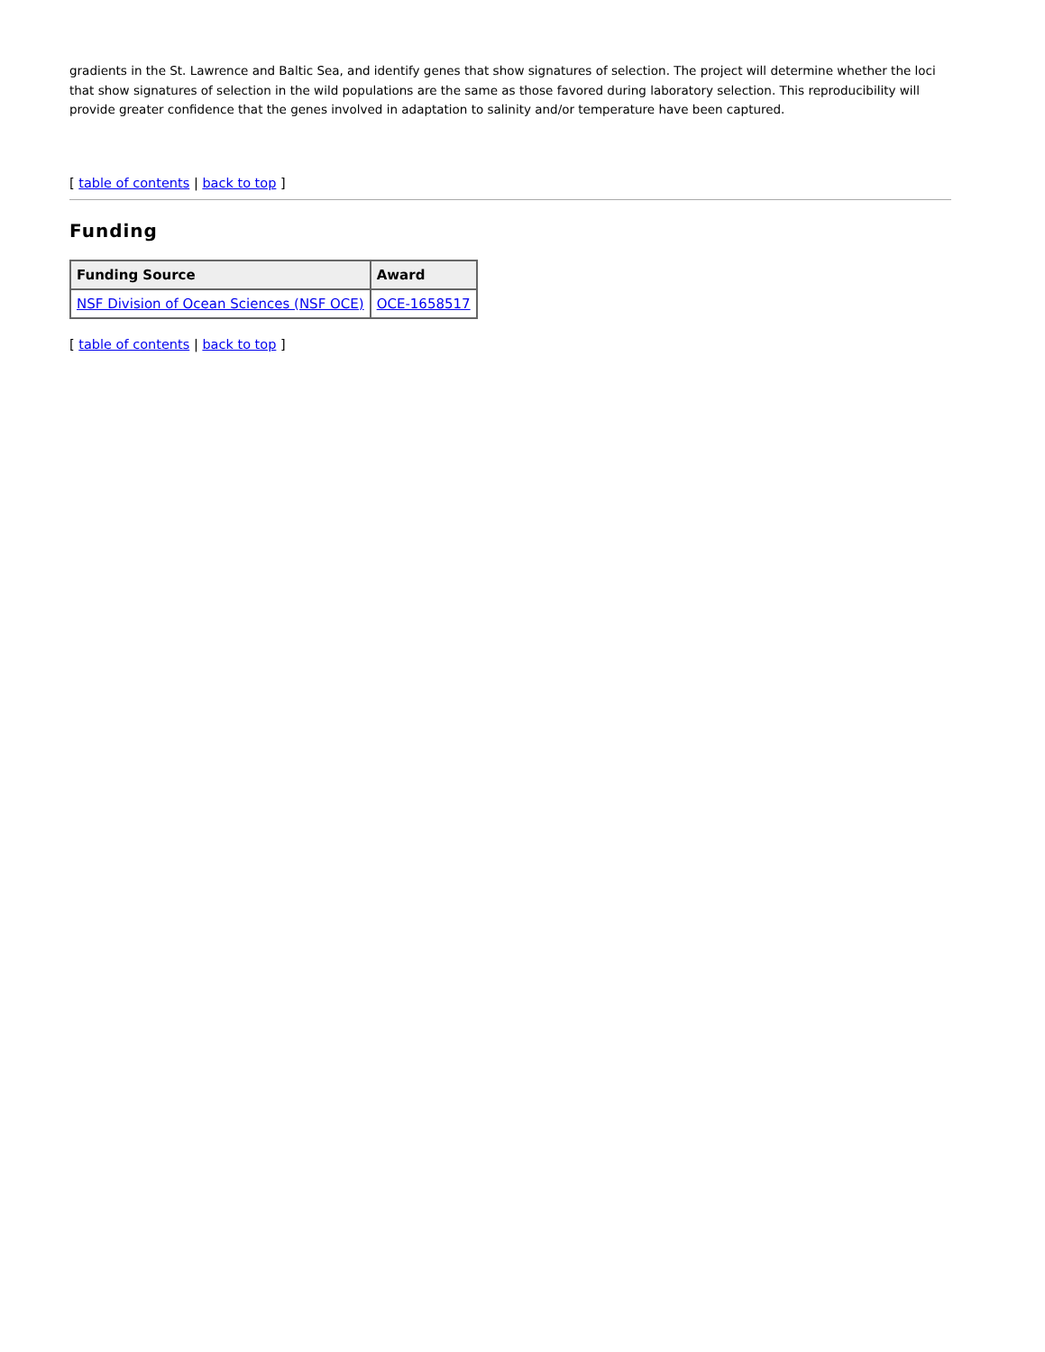gradients in the St. Lawrence and Baltic Sea, and identify genes that show signatures of selection. The project will determine whether the loci that show signatures of selection in the wild populations are the same as those favored during laboratory selection. This reproducibility will provide greater confidence that the genes involved in adaptation to salinity and/or temperature have been captured.
[ table of contents | back to top ]
Funding
| Funding Source | Award |
| --- | --- |
| NSF Division of Ocean Sciences (NSF OCE) | OCE-1658517 |
[ table of contents | back to top ]